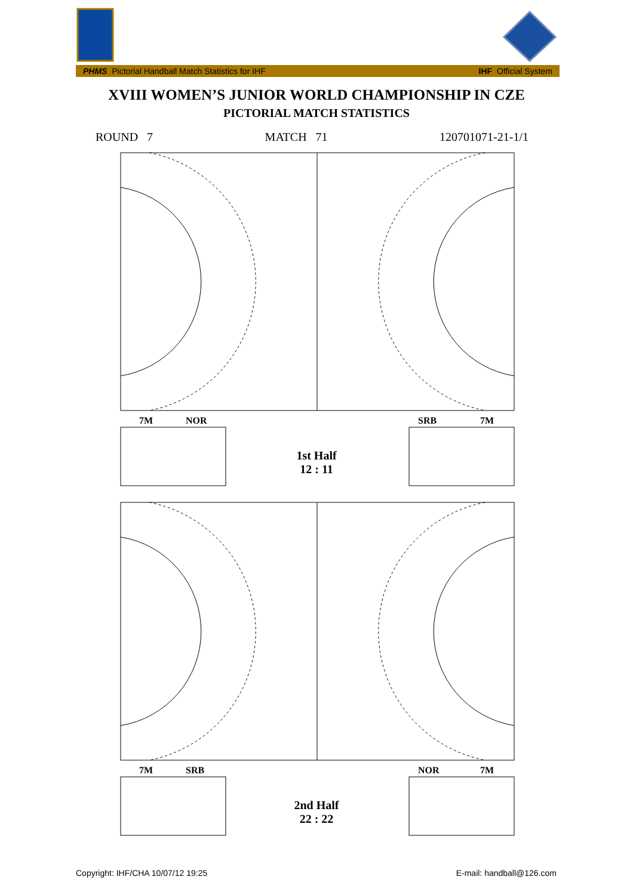PHMS Pictorial Handball Match Statistics for IHF IHF Official System
XVIII WOMEN’S JUNIOR WORLD CHAMPIONSHIP IN CZE
PICTORIAL MATCH STATISTICS
ROUND 7 MATCH 71 120701071-21-1/1
7M NOR SRB 7M
1st Half
12 : 11
7M SRB NOR 7M
2nd Half
22 : 22
Copyright: IHF/CHA 10/07/12 19:25 E-mail: handball@126.com